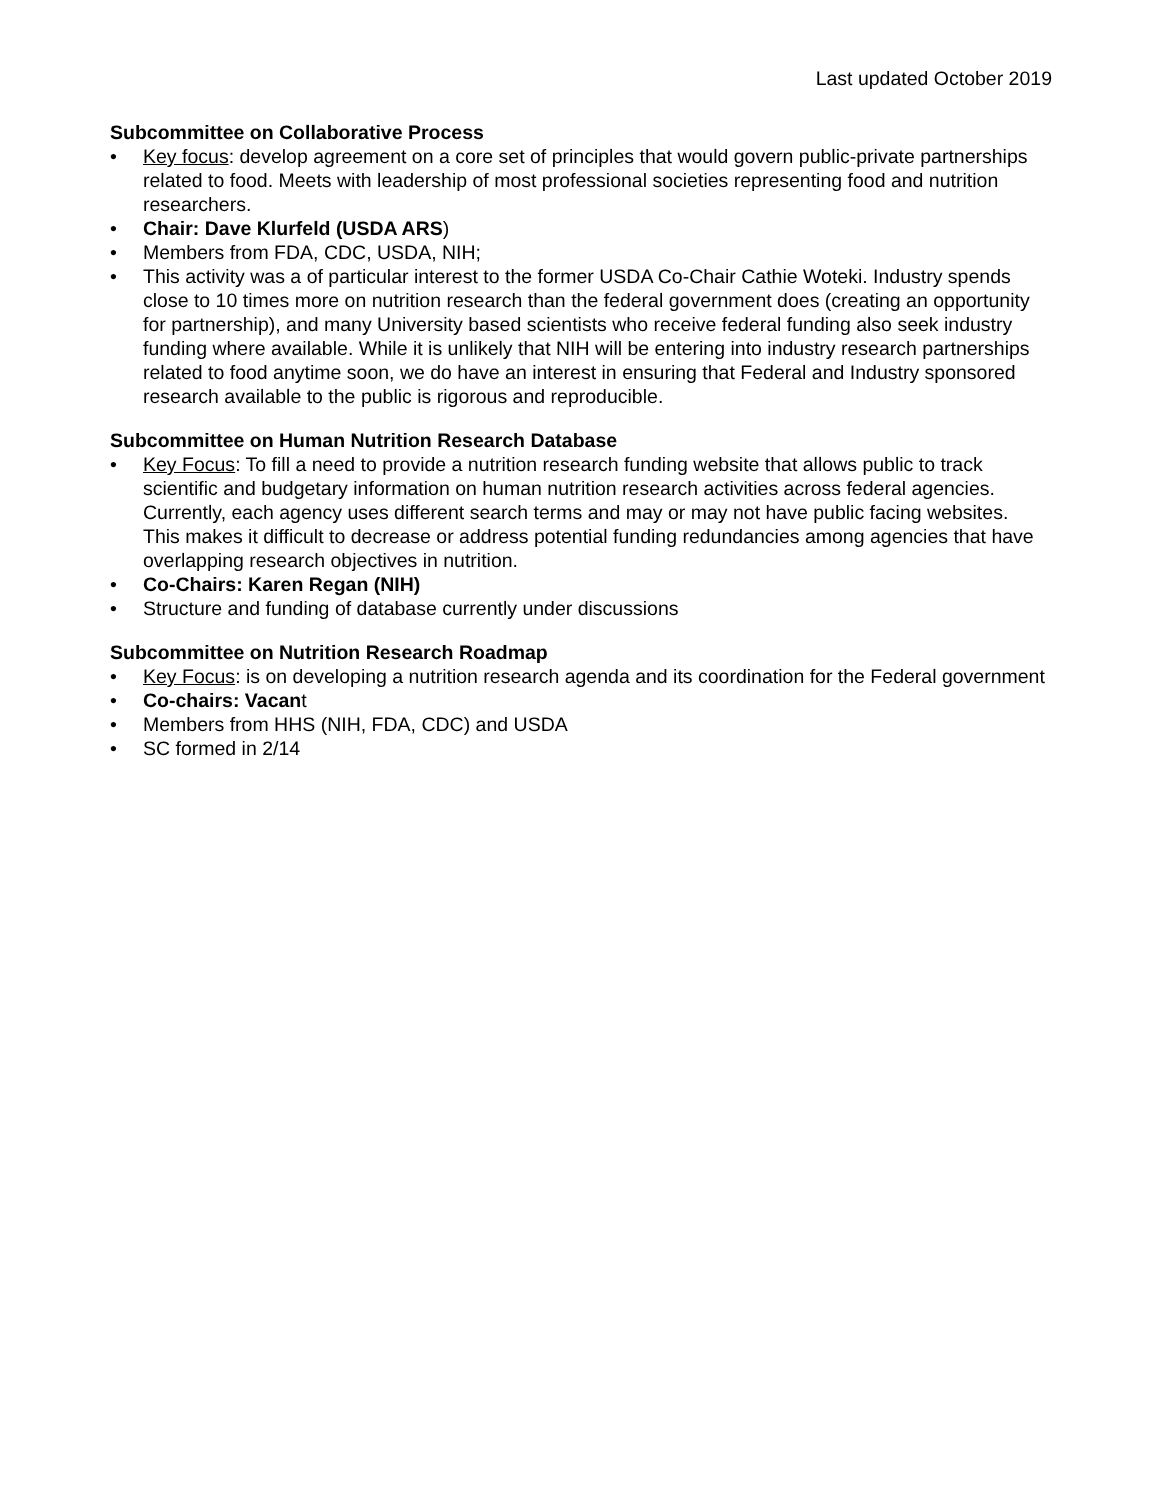Last updated October 2019
Subcommittee on Collaborative Process
• Key focus: develop agreement on a core set of principles that would govern public-private partnerships related to food. Meets with leadership of most professional societies representing food and nutrition researchers.
• Chair: Dave Klurfeld (USDA ARS)
• Members from FDA, CDC, USDA, NIH;
• This activity was a of particular interest to the former USDA Co-Chair Cathie Woteki. Industry spends close to 10 times more on nutrition research than the federal government does (creating an opportunity for partnership), and many University based scientists who receive federal funding also seek industry funding where available. While it is unlikely that NIH will be entering into industry research partnerships related to food anytime soon, we do have an interest in ensuring that Federal and Industry sponsored research available to the public is rigorous and reproducible.
Subcommittee on Human Nutrition Research Database
• Key Focus: To fill a need to provide a nutrition research funding website that allows public to track scientific and budgetary information on human nutrition research activities across federal agencies. Currently, each agency uses different search terms and may or may not have public facing websites. This makes it difficult to decrease or address potential funding redundancies among agencies that have overlapping research objectives in nutrition.
• Co-Chairs: Karen Regan (NIH)
• Structure and funding of database currently under discussions
Subcommittee on Nutrition Research Roadmap
• Key Focus: is on developing a nutrition research agenda and its coordination for the Federal government
• Co-chairs: Vacant
• Members from HHS (NIH, FDA, CDC) and USDA
• SC formed in 2/14